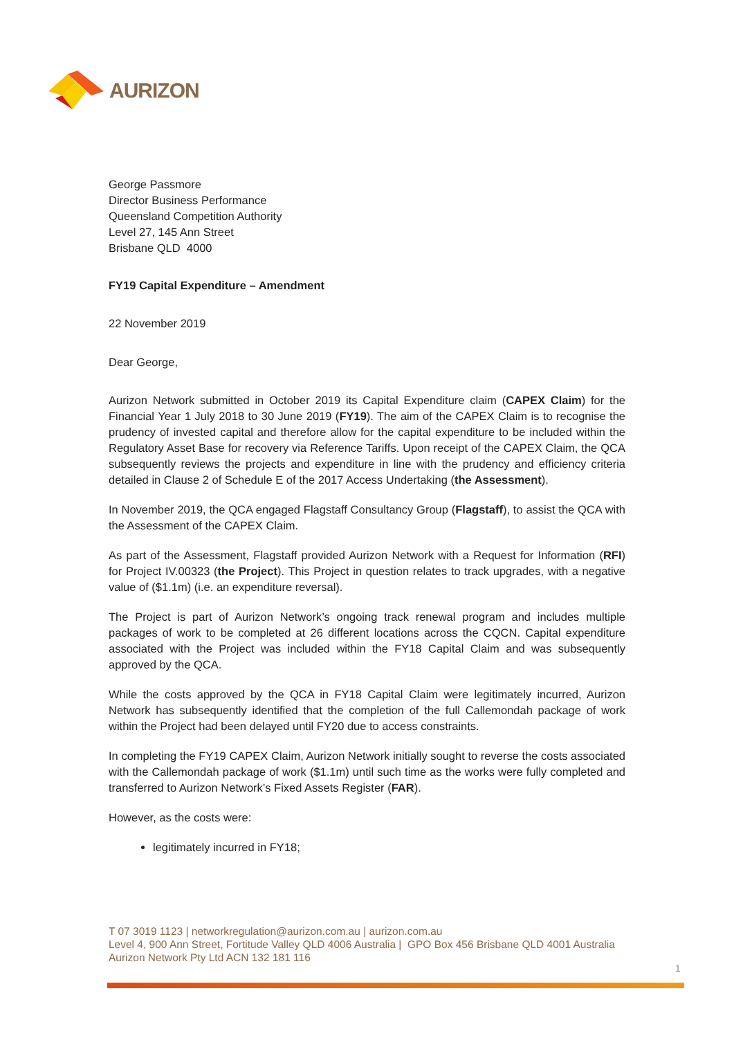AURIZON
George Passmore
Director Business Performance
Queensland Competition Authority
Level 27, 145 Ann Street
Brisbane QLD 4000
FY19 Capital Expenditure – Amendment
22 November 2019
Dear George,
Aurizon Network submitted in October 2019 its Capital Expenditure claim (CAPEX Claim) for the Financial Year 1 July 2018 to 30 June 2019 (FY19). The aim of the CAPEX Claim is to recognise the prudency of invested capital and therefore allow for the capital expenditure to be included within the Regulatory Asset Base for recovery via Reference Tariffs. Upon receipt of the CAPEX Claim, the QCA subsequently reviews the projects and expenditure in line with the prudency and efficiency criteria detailed in Clause 2 of Schedule E of the 2017 Access Undertaking (the Assessment).
In November 2019, the QCA engaged Flagstaff Consultancy Group (Flagstaff), to assist the QCA with the Assessment of the CAPEX Claim.
As part of the Assessment, Flagstaff provided Aurizon Network with a Request for Information (RFI) for Project IV.00323 (the Project). This Project in question relates to track upgrades, with a negative value of ($1.1m) (i.e. an expenditure reversal).
The Project is part of Aurizon Network’s ongoing track renewal program and includes multiple packages of work to be completed at 26 different locations across the CQCN. Capital expenditure associated with the Project was included within the FY18 Capital Claim and was subsequently approved by the QCA.
While the costs approved by the QCA in FY18 Capital Claim were legitimately incurred, Aurizon Network has subsequently identified that the completion of the full Callemondah package of work within the Project had been delayed until FY20 due to access constraints.
In completing the FY19 CAPEX Claim, Aurizon Network initially sought to reverse the costs associated with the Callemondah package of work ($1.1m) until such time as the works were fully completed and transferred to Aurizon Network’s Fixed Assets Register (FAR).
However, as the costs were:
legitimately incurred in FY18;
T 07 3019 1123 | networkregulation@aurizon.com.au | aurizon.com.au
Level 4, 900 Ann Street, Fortitude Valley QLD 4006 Australia | GPO Box 456 Brisbane QLD 4001 Australia
Aurizon Network Pty Ltd ACN 132 181 116
1